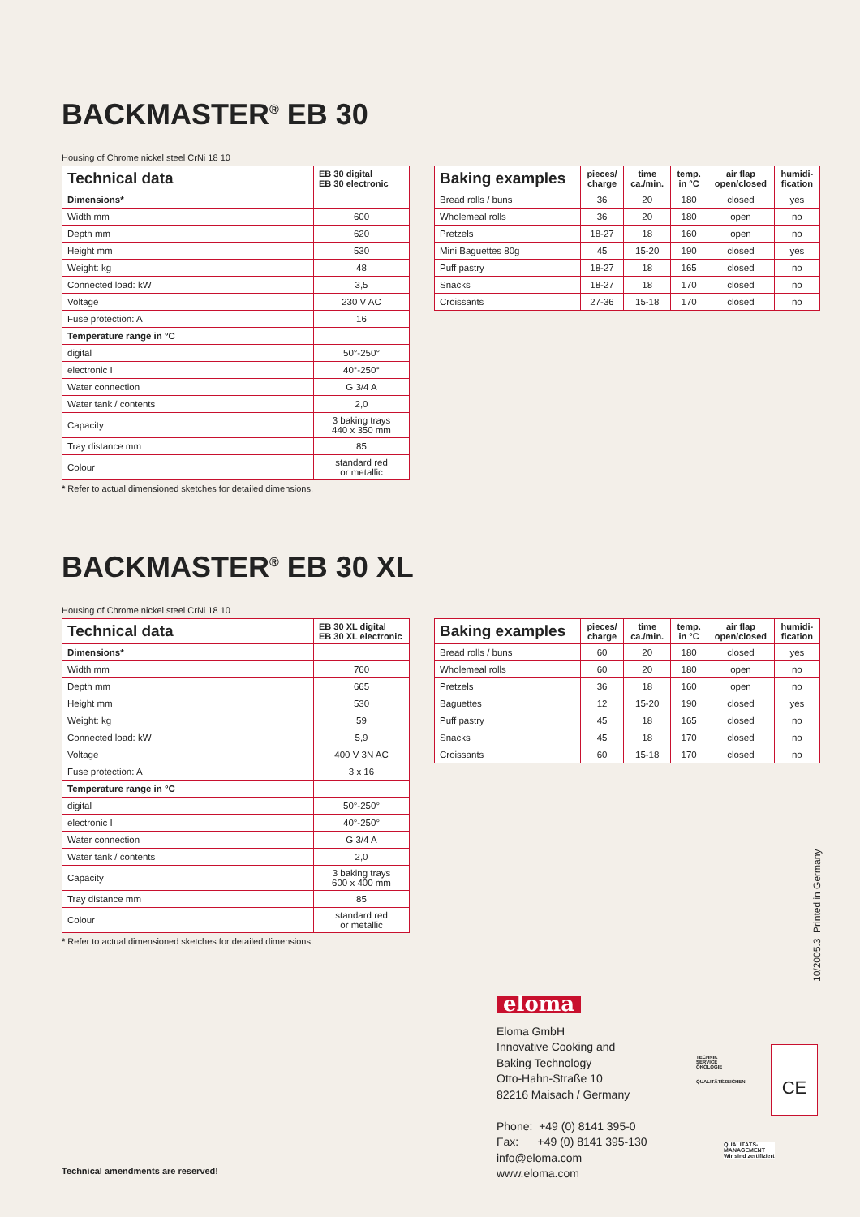BACKMASTER<sup>®</sup> EB 30
Housing of Chrome nickel steel CrNi 18 10
| Technical data | EB 30 digital EB 30 electronic |
| --- | --- |
| Dimensions* | |
| Width mm | 600 |
| Depth mm | 620 |
| Height mm | 530 |
| Weight: kg | 48 |
| Connected load: kW | 3,5 |
| Voltage | 230 V AC |
| Fuse protection: A | 16 |
| Temperature range in °C | |
| digital | 50°-250° |
| electronic I | 40°-250° |
| Water connection | G 3/4 A |
| Water tank / contents | 2,0 |
| Capacity | 3 baking trays 440 x 350 mm |
| Tray distance mm | 85 |
| Colour | standard red or metallic |
* Refer to actual dimensioned sketches for detailed dimensions.
| Baking examples | pieces/ charge | time ca./min. | temp. in °C | air flap open/closed | humidi- fication |
| --- | --- | --- | --- | --- | --- |
| Bread rolls / buns | 36 | 20 | 180 | closed | yes |
| Wholemeal rolls | 36 | 20 | 180 | open | no |
| Pretzels | 18-27 | 18 | 160 | open | no |
| Mini Baguettes 80g | 45 | 15-20 | 190 | closed | yes |
| Puff pastry | 18-27 | 18 | 165 | closed | no |
| Snacks | 18-27 | 18 | 170 | closed | no |
| Croissants | 27-36 | 15-18 | 170 | closed | no |
BACKMASTER<sup>®</sup> EB 30 XL
Housing of Chrome nickel steel CrNi 18 10
| Technical data | EB 30 XL digital EB 30 XL electronic |
| --- | --- |
| Dimensions* | |
| Width mm | 760 |
| Depth mm | 665 |
| Height mm | 530 |
| Weight: kg | 59 |
| Connected load: kW | 5,9 |
| Voltage | 400 V 3N AC |
| Fuse protection: A | 3 x 16 |
| Temperature range in °C | |
| digital | 50°-250° |
| electronic I | 40°-250° |
| Water connection | G 3/4 A |
| Water tank / contents | 2,0 |
| Capacity | 3 baking trays 600 x 400 mm |
| Tray distance mm | 85 |
| Colour | standard red or metallic |
* Refer to actual dimensioned sketches for detailed dimensions.
| Baking examples | pieces/ charge | time ca./min. | temp. in °C | air flap open/closed | humidi- fication |
| --- | --- | --- | --- | --- | --- |
| Bread rolls / buns | 60 | 20 | 180 | closed | yes |
| Wholemeal rolls | 60 | 20 | 180 | open | no |
| Pretzels | 36 | 18 | 160 | open | no |
| Baguettes | 12 | 15-20 | 190 | closed | yes |
| Puff pastry | 45 | 18 | 165 | closed | no |
| Snacks | 45 | 18 | 170 | closed | no |
| Croissants | 60 | 15-18 | 170 | closed | no |
10/2005.3 Printed in Germany
eloma
Eloma GmbH
Innovative Cooking and
Baking Technology
Otto-Hahn-Straße 10
82216 Maisach / Germany
Phone: +49 (0) 8141 395-0
Fax: +49 (0) 8141 395-130
info@eloma.com
www.eloma.com
TECHNIK
SERVICE
ÖKOLOGIE
QUALITÄTSZEICHEN
CE
QUALITÄTS-
MANAGEMENT
Wir sind zertifiziert
Technical amendments are reserved!